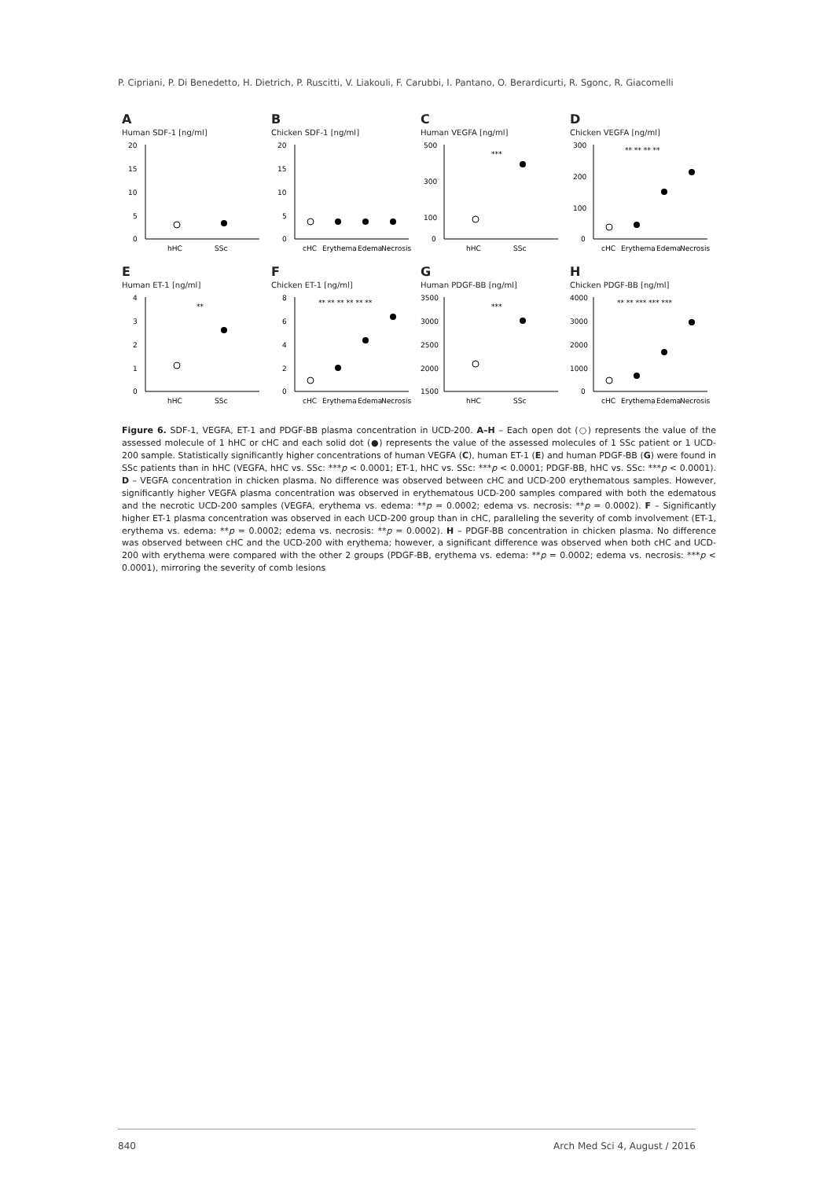P. Cipriani, P. Di Benedetto, H. Dietrich, P. Ruscitti, V. Liakouli, F. Carubbi, I. Pantano, O. Berardicurti, R. Sgonc, R. Giacomelli
A
Human SDF-1 [ng/ml]
20
15
10
5
0
hHC
SSc
B
Chicken SDF-1 [ng/ml]
20
15
10
5
0
cHC
Erythema
Edema
Necrosis
C
Human VEGFA [ng/ml]
500
300
100
0
***
hHC
SSc
D
Chicken VEGFA [ng/ml]
300
200
100
0
** ** ** **
cHC
Erythema
Edema
Necrosis
E
Human ET-1 [ng/ml]
4
3
2
1
0
**
hHC
SSc
F
Chicken ET-1 [ng/ml]
8
6
4
2
0
** ** ** ** ** **
cHC
Erythema
Edema
Necrosis
G
Human PDGF-BB [ng/ml]
3500
3000
2500
2000
1500
***
hHC
SSc
H
Chicken PDGF-BB [ng/ml]
4000
3000
2000
1000
0
** ** *** *** ***
cHC
Erythema
Edema
Necrosis
Figure 6. SDF-1, VEGFA, ET-1 and PDGF-BB plasma concentration in UCD-200. A–H – Each open dot (○) represents the value of the assessed molecule of 1 hHC or cHC and each solid dot (●) represents the value of the assessed molecules of 1 SSc patient or 1 UCD-200 sample. Statistically significantly higher concentrations of human VEGFA (C), human ET-1 (E) and human PDGF-BB (G) were found in SSc patients than in hHC (VEGFA, hHC vs. SSc: ***p < 0.0001; ET-1, hHC vs. SSc: ***p < 0.0001; PDGF-BB, hHC vs. SSc: ***p < 0.0001). D – VEGFA concentration in chicken plasma. No difference was observed between cHC and UCD-200 erythematous samples. However, significantly higher VEGFA plasma concentration was observed in erythematous UCD-200 samples compared with both the edematous and the necrotic UCD-200 samples (VEGFA, erythema vs. edema: **p = 0.0002; edema vs. necrosis: **p = 0.0002). F – Significantly higher ET-1 plasma concentration was observed in each UCD-200 group than in cHC, paralleling the severity of comb involvement (ET-1, erythema vs. edema: **p = 0.0002; edema vs. necrosis: **p = 0.0002). H – PDGF-BB concentration in chicken plasma. No difference was observed between cHC and the UCD-200 with erythema; however, a significant difference was observed when both cHC and UCD-200 with erythema were compared with the other 2 groups (PDGF-BB, erythema vs. edema: **p = 0.0002; edema vs. necrosis: ***p < 0.0001), mirroring the severity of comb lesions
840 Arch Med Sci 4, August / 2016